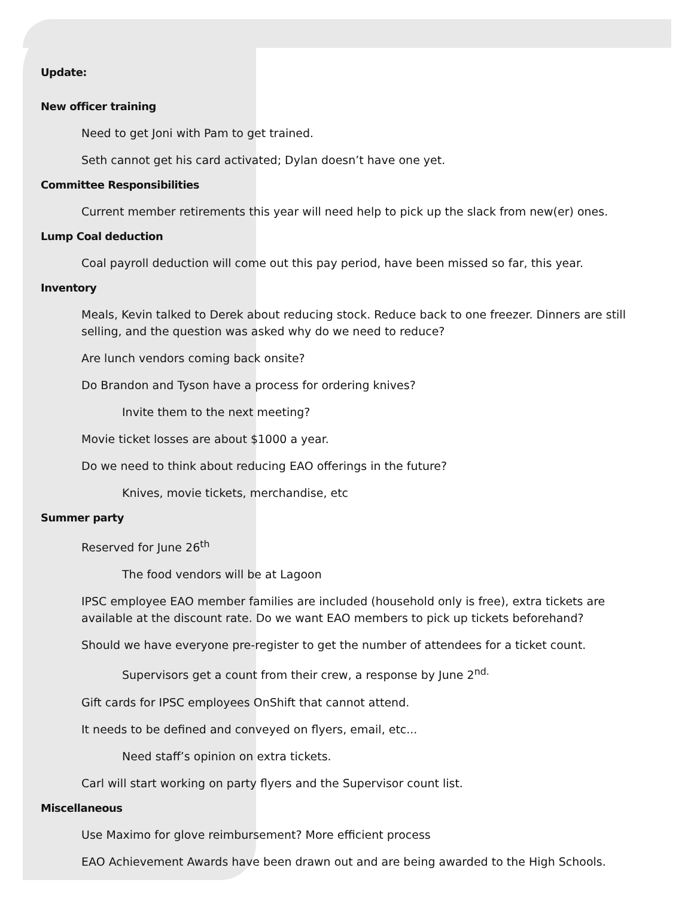Update:
New officer training
Need to get Joni with Pam to get trained.
Seth cannot get his card activated; Dylan doesn’t have one yet.
Committee Responsibilities
Current member retirements this year will need help to pick up the slack from new(er) ones.
Lump Coal deduction
Coal payroll deduction will come out this pay period, have been missed so far, this year.
Inventory
Meals, Kevin talked to Derek about reducing stock. Reduce back to one freezer. Dinners are still selling, and the question was asked why do we need to reduce?
Are lunch vendors coming back onsite?
Do Brandon and Tyson have a process for ordering knives?
Invite them to the next meeting?
Movie ticket losses are about $1000 a year.
Do we need to think about reducing EAO offerings in the future?
Knives, movie tickets, merchandise, etc
Summer party
Reserved for June 26<sup>th</sup>
The food vendors will be at Lagoon
IPSC employee EAO member families are included (household only is free), extra tickets are available at the discount rate. Do we want EAO members to pick up tickets beforehand?
Should we have everyone pre-register to get the number of attendees for a ticket count.
Supervisors get a count from their crew, a response by June 2<sup>nd.</sup>
Gift cards for IPSC employees OnShift that cannot attend.
It needs to be defined and conveyed on flyers, email, etc...
Need staff’s opinion on extra tickets.
Carl will start working on party flyers and the Supervisor count list.
Miscellaneous
Use Maximo for glove reimbursement? More efficient process
EAO Achievement Awards have been drawn out and are being awarded to the High Schools.